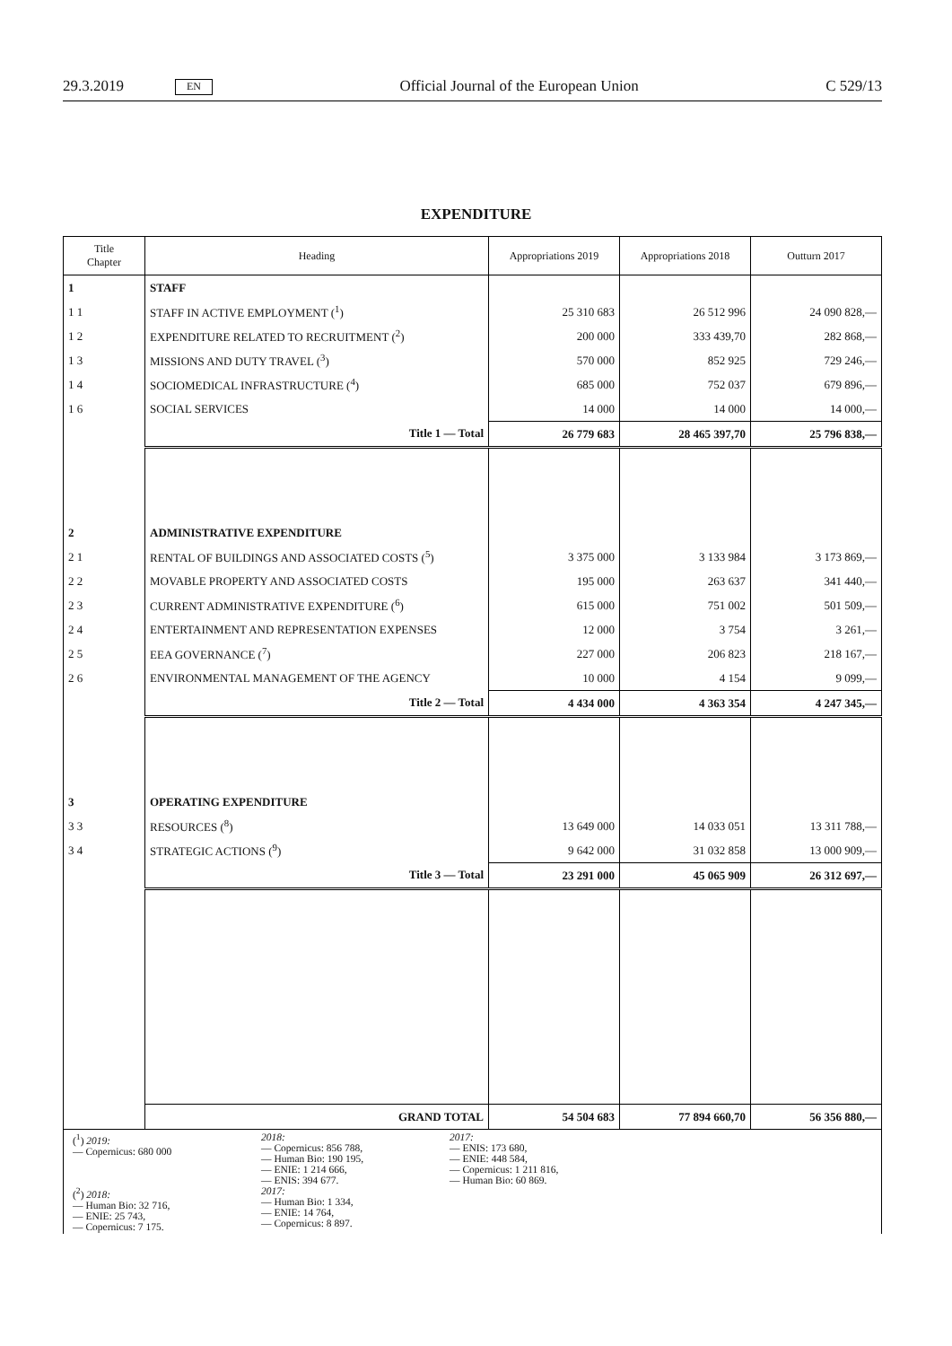29.3.2019 EN Official Journal of the European Union C 529/13
EXPENDITURE
| Title Chapter | Heading | Appropriations 2019 | Appropriations 2018 | Outturn 2017 |
| --- | --- | --- | --- | --- |
| 1 | STAFF | | | |
| 1 1 | STAFF IN ACTIVE EMPLOYMENT (<sup>1</sup>) | 25 310 683 | 26 512 996 | 24 090 828,— |
| 1 2 | EXPENDITURE RELATED TO RECRUITMENT (<sup>2</sup>) | 200 000 | 333 439,70 | 282 868,— |
| 1 3 | MISSIONS AND DUTY TRAVEL (<sup>3</sup>) | 570 000 | 852 925 | 729 246,— |
| 1 4 | SOCIOMEDICAL INFRASTRUCTURE (<sup>4</sup>) | 685 000 | 752 037 | 679 896,— |
| 1 6 | SOCIAL SERVICES | 14 000 | 14 000 | 14 000,— |
| | Title 1 — Total | 26 779 683 | 28 465 397,70 | 25 796 838,— |
| 2 | ADMINISTRATIVE EXPENDITURE | | | |
| 2 1 | RENTAL OF BUILDINGS AND ASSOCIATED COSTS (<sup>5</sup>) | 3 375 000 | 3 133 984 | 3 173 869,— |
| 2 2 | MOVABLE PROPERTY AND ASSOCIATED COSTS | 195 000 | 263 637 | 341 440,— |
| 2 3 | CURRENT ADMINISTRATIVE EXPENDITURE (<sup>6</sup>) | 615 000 | 751 002 | 501 509,— |
| 2 4 | ENTERTAINMENT AND REPRESENTATION EXPENSES | 12 000 | 3 754 | 3 261,— |
| 2 5 | EEA GOVERNANCE (<sup>7</sup>) | 227 000 | 206 823 | 218 167,— |
| 2 6 | ENVIRONMENTAL MANAGEMENT OF THE AGENCY | 10 000 | 4 154 | 9 099,— |
| | Title 2 — Total | 4 434 000 | 4 363 354 | 4 247 345,— |
| 3 | OPERATING EXPENDITURE | | | |
| 3 3 | RESOURCES (<sup>8</sup>) | 13 649 000 | 14 033 051 | 13 311 788,— |
| 3 4 | STRATEGIC ACTIONS (<sup>9</sup>) | 9 642 000 | 31 032 858 | 13 000 909,— |
| | Title 3 — Total | 23 291 000 | 45 065 909 | 26 312 697,— |
| | GRAND TOTAL | 54 504 683 | 77 894 660,70 | 56 356 880,— |
(<sup>1</sup>) 2019:
— Copernicus: 680 000
2018:
— Copernicus: 856 788,
— Human Bio: 190 195,
— ENIE: 1 214 666,
— ENIS: 394 677.
2017:
— ENIS: 173 680,
— ENIE: 448 584,
— Copernicus: 1 211 816,
— Human Bio: 60 869.
(<sup>2</sup>) 2018:
— Human Bio: 32 716,
— ENIE: 25 743,
— Copernicus: 7 175.
2017:
— Human Bio: 1 334,
— ENIE: 14 764,
— Copernicus: 8 897.